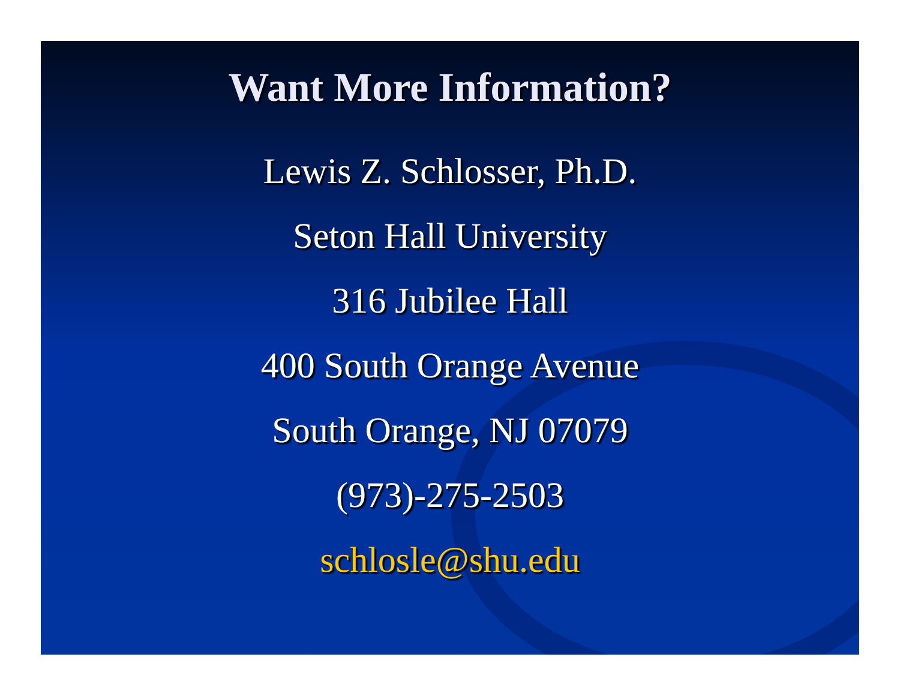Want More Information?
Lewis Z. Schlosser, Ph.D.
Seton Hall University
316 Jubilee Hall
400 South Orange Avenue
South Orange, NJ 07079
(973)-275-2503
schlosle@shu.edu